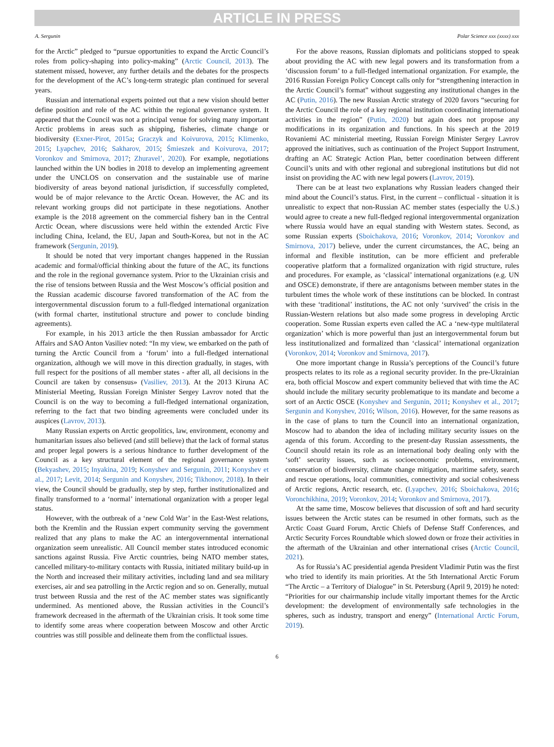ARTICLE IN PRESS
A. Sergunin Polar Science xxx (xxxx) xxx
for the Arctic” pledged to “pursue opportunities to expand the Arctic Council’s roles from policy-shaping into policy-making” (Arctic Council, 2013). The statement missed, however, any further details and the debates for the prospects for the development of the AC’s long-term strategic plan continued for several years.
Russian and international experts pointed out that a new vision should better define position and role of the AC within the regional governance system. It appeared that the Council was not a principal venue for solving many important Arctic problems in areas such as shipping, fisheries, climate change or biodiversity (Exner-Pirot, 2015a; Graczyk and Koivurova, 2015; Klimenko, 2015; Lyapchev, 2016; Sakharov, 2015; Śmieszek and Koivurova, 2017; Voronkov and Smirnova, 2017; Zhuravel’, 2020). For example, negotiations launched within the UN bodies in 2018 to develop an implementing agreement under the UNCLOS on conservation and the sustainable use of marine biodiversity of areas beyond national jurisdiction, if successfully completed, would be of major relevance to the Arctic Ocean. However, the AC and its relevant working groups did not participate in these negotiations. Another example is the 2018 agreement on the commercial fishery ban in the Central Arctic Ocean, where discussions were held within the extended Arctic Five including China, Iceland, the EU, Japan and South-Korea, but not in the AC framework (Sergunin, 2019).
It should be noted that very important changes happened in the Russian academic and formal/official thinking about the future of the AC, its functions and the role in the regional governance system. Prior to the Ukrainian crisis and the rise of tensions between Russia and the West Moscow’s official position and the Russian academic discourse favored transformation of the AC from the intergovernmental discussion forum to a full-fledged international organization (with formal charter, institutional structure and power to conclude binding agreements).
For example, in his 2013 article the then Russian ambassador for Arctic Affairs and SAO Anton Vasiliev noted: “In my view, we embarked on the path of turning the Arctic Council from a ‘forum’ into a full-fledged international organization, although we will move in this direction gradually, in stages, with full respect for the positions of all member states - after all, all decisions in the Council are taken by consensus» (Vasiliev, 2013). At the 2013 Kiruna AC Ministerial Meeting, Russian Foreign Minister Sergey Lavrov noted that the Council is on the way to becoming a full-fledged international organization, referring to the fact that two binding agreements were concluded under its auspices (Lavrov, 2013).
Many Russian experts on Arctic geopolitics, law, environment, economy and humanitarian issues also believed (and still believe) that the lack of formal status and proper legal powers is a serious hindrance to further development of the Council as a key structural element of the regional governance system (Bekyashev, 2015; Inyakina, 2019; Konyshev and Sergunin, 2011; Konyshev et al., 2017; Levit, 2014; Sergunin and Konyshev, 2016; Tikhonov, 2018). In their view, the Council should be gradually, step by step, further institutionalized and finally transformed to a ‘normal’ international organization with a proper legal status.
However, with the outbreak of a ‘new Cold War’ in the East-West relations, both the Kremlin and the Russian expert community serving the government realized that any plans to make the AC an intergovernmental international organization seem unrealistic. All Council member states introduced economic sanctions against Russia. Five Arctic countries, being NATO member states, cancelled military-to-military contacts with Russia, initiated military build-up in the North and increased their military activities, including land and sea military exercises, air and sea patrolling in the Arctic region and so on. Generally, mutual trust between Russia and the rest of the AC member states was significantly undermined. As mentioned above, the Russian activities in the Council’s framework decreased in the aftermath of the Ukrainian crisis. It took some time to identify some areas where cooperation between Moscow and other Arctic countries was still possible and delineate them from the conflictual issues.
For the above reasons, Russian diplomats and politicians stopped to speak about providing the AC with new legal powers and its transformation from a ‘discussion forum’ to a full-fledged international organization. For example, the 2016 Russian Foreign Policy Concept calls only for “strengthening interaction in the Arctic Council’s format” without suggesting any institutional changes in the AC (Putin, 2016). The new Russian Arctic strategy of 2020 favors “securing for the Arctic Council the role of a key regional institution coordinating international activities in the region” (Putin, 2020) but again does not propose any modifications in its organization and functions. In his speech at the 2019 Rovaniemi AC ministerial meeting, Russian Foreign Minister Sergey Lavrov approved the initiatives, such as continuation of the Project Support Instrument, drafting an AC Strategic Action Plan, better coordination between different Council’s units and with other regional and subregional institutions but did not insist on providing the AC with new legal powers (Lavrov, 2019).
There can be at least two explanations why Russian leaders changed their mind about the Council’s status. First, in the current – conflictual - situation it is unrealistic to expect that non-Russian AC member states (especially the U.S.) would agree to create a new full-fledged regional intergovernmental organization where Russia would have an equal standing with Western states. Second, as some Russian experts (Sboichakova, 2016; Voronkov, 2014; Voronkov and Smirnova, 2017) believe, under the current circumstances, the AC, being an informal and flexible institution, can be more efficient and preferable cooperative platform that a formalized organization with rigid structure, rules and procedures. For example, as ‘classical’ international organizations (e.g. UN and OSCE) demonstrate, if there are antagonisms between member states in the turbulent times the whole work of these institutions can be blocked. In contrast with these ‘traditional’ institutions, the AC not only ‘survived’ the crisis in the Russian-Western relations but also made some progress in developing Arctic cooperation. Some Russian experts even called the AC a ‘new-type multilateral organization’ which is more powerful than just an intergovernmental forum but less institutionalized and formalized than ‘classical’ international organization (Voronkov, 2014; Voronkov and Smirnova, 2017).
One more important change in Russia’s perceptions of the Council’s future prospects relates to its role as a regional security provider. In the pre-Ukrainian era, both official Moscow and expert community believed that with time the AC should include the military security problematique to its mandate and become a sort of an Arctic OSCE (Konyshev and Sergunin, 2011; Konyshev et al., 2017; Sergunin and Konyshev, 2016; Wilson, 2016). However, for the same reasons as in the case of plans to turn the Council into an international organization, Moscow had to abandon the idea of including military security issues on the agenda of this forum. According to the present-day Russian assessments, the Council should retain its role as an international body dealing only with the ‘soft’ security issues, such as socioeconomic problems, environment, conservation of biodiversity, climate change mitigation, maritime safety, search and rescue operations, local communities, connectivity and social cohesiveness of Arctic regions, Arctic research, etc. (Lyapchev, 2016; Sboichakova, 2016; Voronchikhina, 2019; Voronkov, 2014; Voronkov and Smirnova, 2017).
At the same time, Moscow believes that discussion of soft and hard security issues between the Arctic states can be resumed in other formats, such as the Arctic Coast Guard Forum, Arctic Chiefs of Defense Staff Conferences, and Arctic Security Forces Roundtable which slowed down or froze their activities in the aftermath of the Ukrainian and other international crises (Arctic Council, 2021).
As for Russia’s AC presidential agenda President Vladimir Putin was the first who tried to identify its main priorities. At the 5th International Arctic Forum “The Arctic – a Territory of Dialogue” in St. Petersburg (April 9, 2019) he noted: “Priorities for our chairmanship include vitally important themes for the Arctic development: the development of environmentally safe technologies in the spheres, such as industry, transport and energy” (International Arctic Forum, 2019).
6